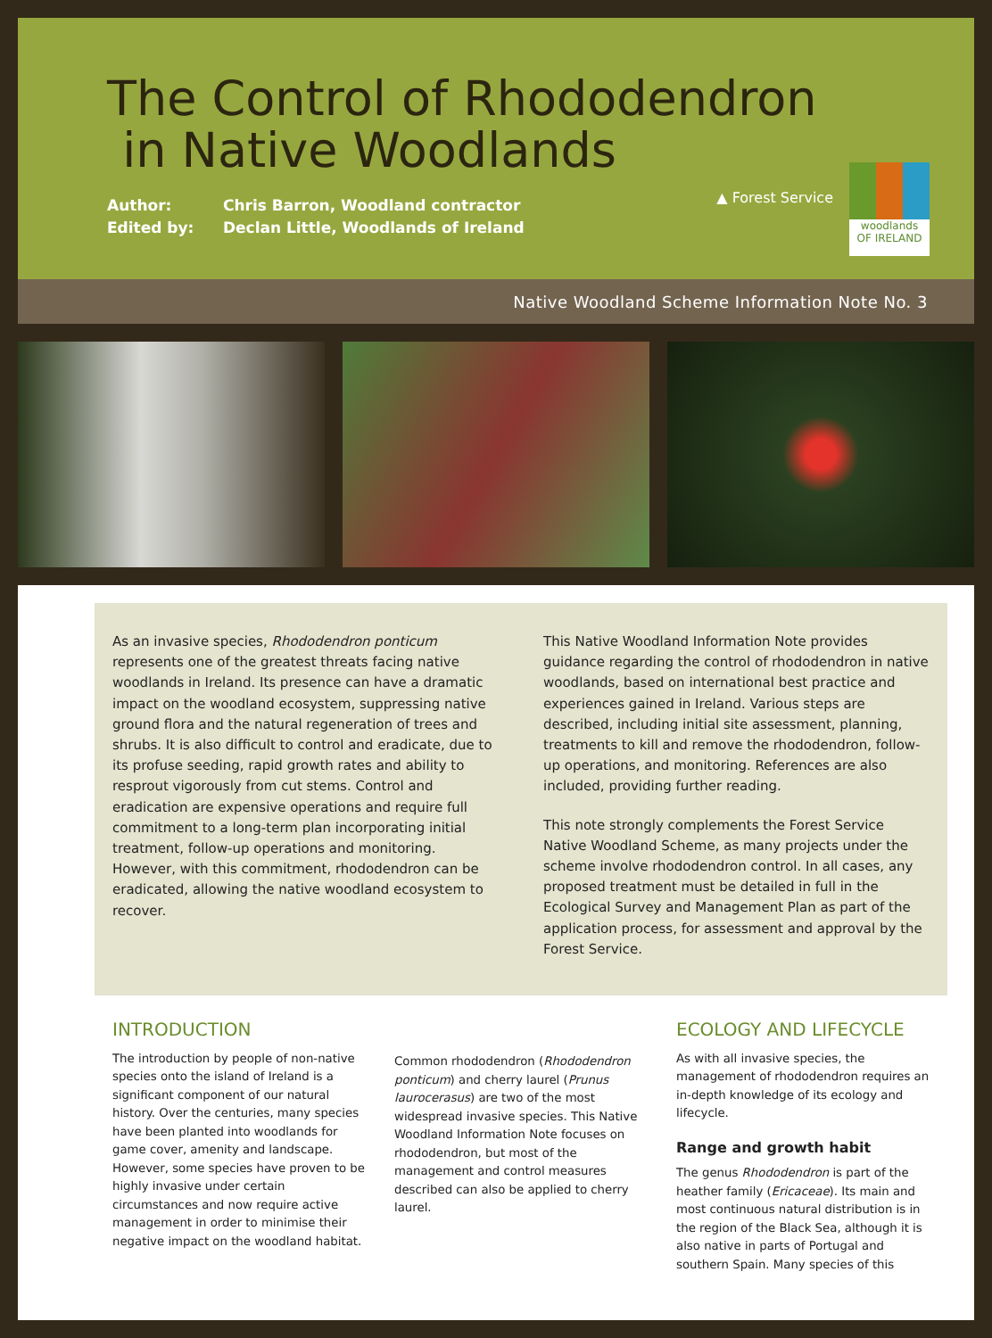The Control of Rhododendron
in Native Woodlands
Author: Chris Barron, Woodland contractor
Edited by: Declan Little, Woodlands of Ireland
▲ Forest Service
woodlands
OF IRELAND
Native Woodland Scheme Information Note No. 3
As an invasive species, Rhododendron ponticum represents one of the greatest threats facing native woodlands in Ireland. Its presence can have a dramatic impact on the woodland ecosystem, suppressing native ground flora and the natural regeneration of trees and shrubs. It is also difficult to control and eradicate, due to its profuse seeding, rapid growth rates and ability to resprout vigorously from cut stems. Control and eradication are expensive operations and require full commitment to a long-term plan incorporating initial treatment, follow-up operations and monitoring. However, with this commitment, rhododendron can be eradicated, allowing the native woodland ecosystem to recover.
This Native Woodland Information Note provides guidance regarding the control of rhododendron in native woodlands, based on international best practice and experiences gained in Ireland. Various steps are described, including initial site assessment, planning, treatments to kill and remove the rhododendron, follow-up operations, and monitoring. References are also included, providing further reading.
This note strongly complements the Forest Service Native Woodland Scheme, as many projects under the scheme involve rhododendron control. In all cases, any proposed treatment must be detailed in full in the Ecological Survey and Management Plan as part of the application process, for assessment and approval by the Forest Service.
INTRODUCTION
The introduction by people of non-native species onto the island of Ireland is a significant component of our natural history. Over the centuries, many species have been planted into woodlands for game cover, amenity and landscape. However, some species have proven to be highly invasive under certain circumstances and now require active management in order to minimise their negative impact on the woodland habitat.
Common rhododendron (Rhododendron ponticum) and cherry laurel (Prunus laurocerasus) are two of the most widespread invasive species. This Native Woodland Information Note focuses on rhododendron, but most of the management and control measures described can also be applied to cherry laurel.
ECOLOGY AND LIFECYCLE
As with all invasive species, the management of rhododendron requires an in-depth knowledge of its ecology and lifecycle.
Range and growth habit
The genus Rhododendron is part of the heather family (Ericaceae). Its main and most continuous natural distribution is in the region of the Black Sea, although it is also native in parts of Portugal and southern Spain. Many species of this